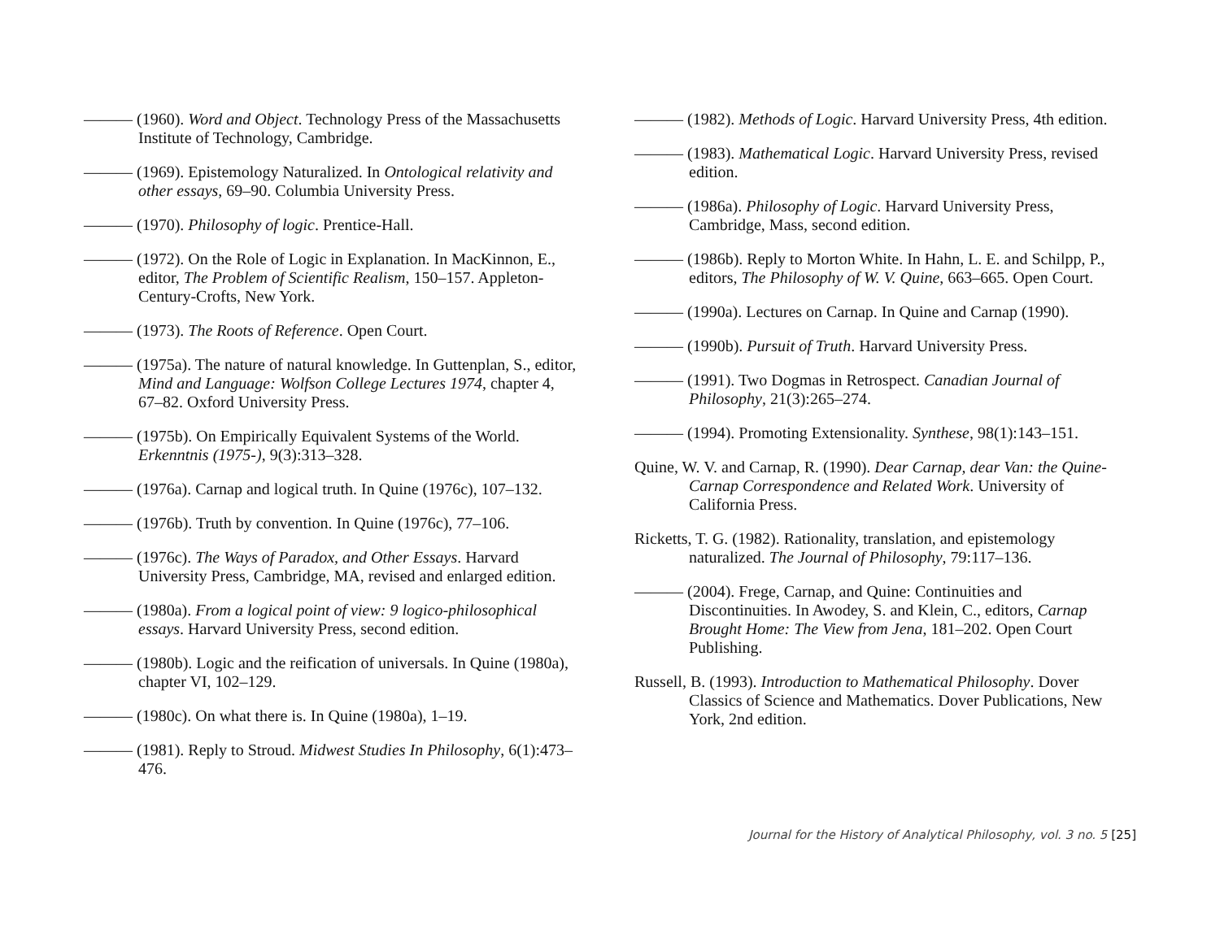——— (1960). Word and Object. Technology Press of the Massachusetts Institute of Technology, Cambridge.
——— (1969). Epistemology Naturalized. In Ontological relativity and other essays, 69–90. Columbia University Press.
——— (1970). Philosophy of logic. Prentice-Hall.
——— (1972). On the Role of Logic in Explanation. In MacKinnon, E., editor, The Problem of Scientific Realism, 150–157. Appleton-Century-Crofts, New York.
——— (1973). The Roots of Reference. Open Court.
——— (1975a). The nature of natural knowledge. In Guttenplan, S., editor, Mind and Language: Wolfson College Lectures 1974, chapter 4, 67–82. Oxford University Press.
——— (1975b). On Empirically Equivalent Systems of the World. Erkenntnis (1975-), 9(3):313–328.
——— (1976a). Carnap and logical truth. In Quine (1976c), 107–132.
——— (1976b). Truth by convention. In Quine (1976c), 77–106.
——— (1976c). The Ways of Paradox, and Other Essays. Harvard University Press, Cambridge, MA, revised and enlarged edition.
——— (1980a). From a logical point of view: 9 logico-philosophical essays. Harvard University Press, second edition.
——— (1980b). Logic and the reification of universals. In Quine (1980a), chapter VI, 102–129.
——— (1980c). On what there is. In Quine (1980a), 1–19.
——— (1981). Reply to Stroud. Midwest Studies In Philosophy, 6(1):473–476.
——— (1982). Methods of Logic. Harvard University Press, 4th edition.
——— (1983). Mathematical Logic. Harvard University Press, revised edition.
——— (1986a). Philosophy of Logic. Harvard University Press, Cambridge, Mass, second edition.
——— (1986b). Reply to Morton White. In Hahn, L. E. and Schilpp, P., editors, The Philosophy of W. V. Quine, 663–665. Open Court.
——— (1990a). Lectures on Carnap. In Quine and Carnap (1990).
——— (1990b). Pursuit of Truth. Harvard University Press.
——— (1991). Two Dogmas in Retrospect. Canadian Journal of Philosophy, 21(3):265–274.
——— (1994). Promoting Extensionality. Synthese, 98(1):143–151.
Quine, W. V. and Carnap, R. (1990). Dear Carnap, dear Van: the Quine-Carnap Correspondence and Related Work. University of California Press.
Ricketts, T. G. (1982). Rationality, translation, and epistemology naturalized. The Journal of Philosophy, 79:117–136.
——— (2004). Frege, Carnap, and Quine: Continuities and Discontinuities. In Awodey, S. and Klein, C., editors, Carnap Brought Home: The View from Jena, 181–202. Open Court Publishing.
Russell, B. (1993). Introduction to Mathematical Philosophy. Dover Classics of Science and Mathematics. Dover Publications, New York, 2nd edition.
Journal for the History of Analytical Philosophy, vol. 3 no. 5 [25]